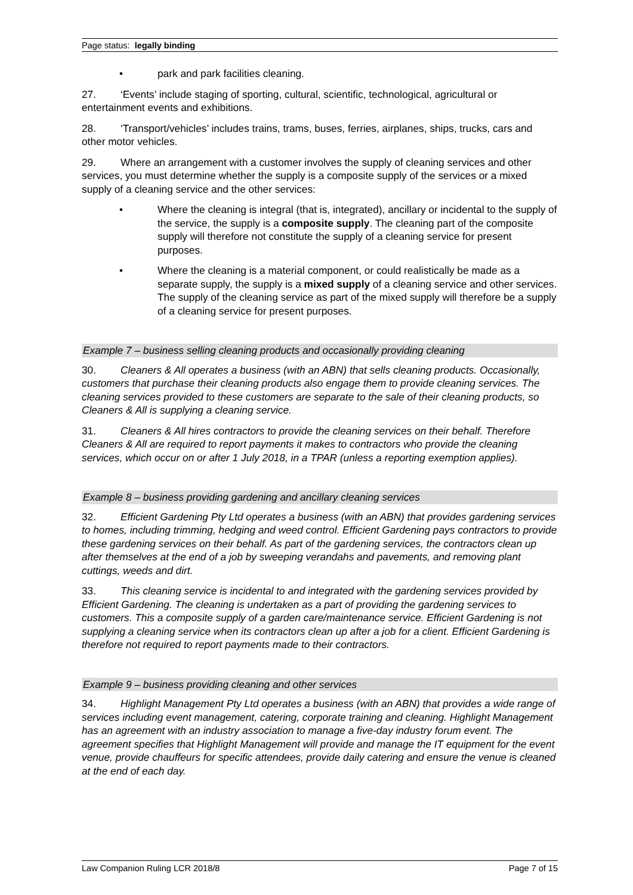Page status: legally binding
• park and park facilities cleaning.
27. ‘Events’ include staging of sporting, cultural, scientific, technological, agricultural or entertainment events and exhibitions.
28. ‘Transport/vehicles’ includes trains, trams, buses, ferries, airplanes, ships, trucks, cars and other motor vehicles.
29. Where an arrangement with a customer involves the supply of cleaning services and other services, you must determine whether the supply is a composite supply of the services or a mixed supply of a cleaning service and the other services:
• Where the cleaning is integral (that is, integrated), ancillary or incidental to the supply of the service, the supply is a composite supply. The cleaning part of the composite supply will therefore not constitute the supply of a cleaning service for present purposes.
• Where the cleaning is a material component, or could realistically be made as a separate supply, the supply is a mixed supply of a cleaning service and other services. The supply of the cleaning service as part of the mixed supply will therefore be a supply of a cleaning service for present purposes.
Example 7 – business selling cleaning products and occasionally providing cleaning
30. Cleaners & All operates a business (with an ABN) that sells cleaning products. Occasionally, customers that purchase their cleaning products also engage them to provide cleaning services. The cleaning services provided to these customers are separate to the sale of their cleaning products, so Cleaners & All is supplying a cleaning service.
31. Cleaners & All hires contractors to provide the cleaning services on their behalf. Therefore Cleaners & All are required to report payments it makes to contractors who provide the cleaning services, which occur on or after 1 July 2018, in a TPAR (unless a reporting exemption applies).
Example 8 – business providing gardening and ancillary cleaning services
32. Efficient Gardening Pty Ltd operates a business (with an ABN) that provides gardening services to homes, including trimming, hedging and weed control. Efficient Gardening pays contractors to provide these gardening services on their behalf. As part of the gardening services, the contractors clean up after themselves at the end of a job by sweeping verandahs and pavements, and removing plant cuttings, weeds and dirt.
33. This cleaning service is incidental to and integrated with the gardening services provided by Efficient Gardening. The cleaning is undertaken as a part of providing the gardening services to customers. This a composite supply of a garden care/maintenance service. Efficient Gardening is not supplying a cleaning service when its contractors clean up after a job for a client. Efficient Gardening is therefore not required to report payments made to their contractors.
Example 9 – business providing cleaning and other services
34. Highlight Management Pty Ltd operates a business (with an ABN) that provides a wide range of services including event management, catering, corporate training and cleaning. Highlight Management has an agreement with an industry association to manage a five-day industry forum event. The agreement specifies that Highlight Management will provide and manage the IT equipment for the event venue, provide chauffeurs for specific attendees, provide daily catering and ensure the venue is cleaned at the end of each day.
Law Companion Ruling LCR 2018/8 Page 7 of 15